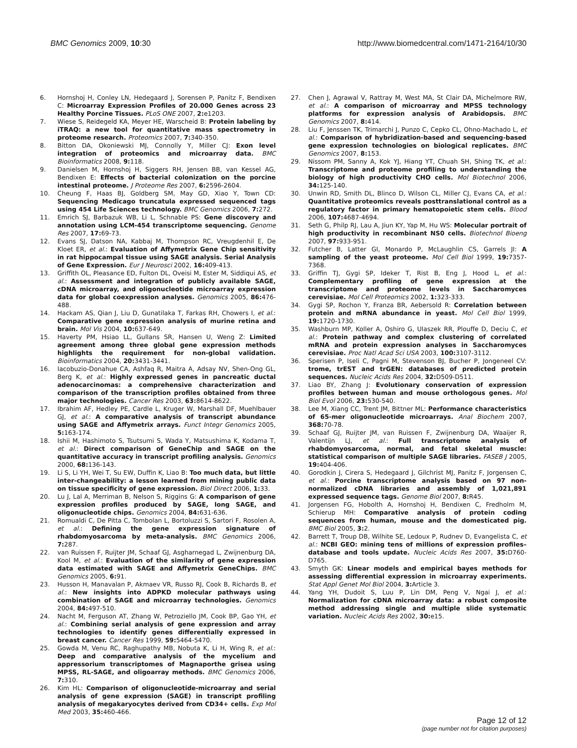BMC Genomics 2009, 10:30 http://www.biomedcentral.com/1471-2164/10/30
6. Hornshoj H, Conley LN, Hedegaard J, Sorensen P, Panitz F, Bendixen C: Microarray Expression Profiles of 20.000 Genes across 23 Healthy Porcine Tissues. PLoS ONE 2007, 2: e1203.
7. Wiese S, Reidegeld KA, Meyer HE, Warscheid B: Protein labeling by iTRAQ: a new tool for quantitative mass spectrometry in proteome research. Proteomics 2007, 7: 340-350.
8. Bitton DA, Okoniewski MJ, Connolly Y, Miller CJ: Exon level integration of proteomics and microarray data. BMC Bioinformatics 2008, 9: 118.
9. Danielsen M, Hornshoj H, Siggers RH, Jensen BB, van Kessel AG, Bendixen E: Effects of bacterial colonization on the porcine intestinal proteome. J Proteome Res 2007, 6: 2596-2604.
10. Cheung F, Haas BJ, Goldberg SM, May GD, Xiao Y, Town CD: Sequencing Medicago truncatula expressed sequenced tags using 454 Life Sciences technology. BMC Genomics 2006, 7: 272.
11. Emrich SJ, Barbazuk WB, Li L, Schnable PS: Gene discovery and annotation using LCM-454 transcriptome sequencing. Genome Res 2007, 17: 69-73.
12. Evans SJ, Datson NA, Kabbaj M, Thompson RC, Vreugdenhil E, De Kloet ER, et al.: Evaluation of Affymetrix Gene Chip sensitivity in rat hippocampal tissue using SAGE analysis. Serial Analysis of Gene Expression. Eur J Neurosci 2002, 16: 409-413.
13. Griffith OL, Pleasance ED, Fulton DL, Oveisi M, Ester M, Siddiqui AS, et al.: Assessment and integration of publicly available SAGE, cDNA microarray, and oligonucleotide microarray expression data for global coexpression analyses. Genomics 2005, 86: 476-488.
14. Hackam AS, Qian J, Liu D, Gunatilaka T, Farkas RH, Chowers I, et al.: Comparative gene expression analysis of murine retina and brain. Mol Vis 2004, 10: 637-649.
15. Haverty PM, Hsiao LL, Gullans SR, Hansen U, Weng Z: Limited agreement among three global gene expression methods highlights the requirement for non-global validation. Bioinformatics 2004, 20: 3431-3441.
16. Iacobuzio-Donahue CA, Ashfaq R, Maitra A, Adsay NV, Shen-Ong GL, Berg K, et al.: Highly expressed genes in pancreatic ductal adenocarcinomas: a comprehensive characterization and comparison of the transcription profiles obtained from three major technologies. Cancer Res 2003, 63: 8614-8622.
17. Ibrahim AF, Hedley PE, Cardle L, Kruger W, Marshall DF, Muehlbauer GJ, et al.: A comparative analysis of transcript abundance using SAGE and Affymetrix arrays. Funct Integr Genomics 2005, 5: 163-174.
18. Ishii M, Hashimoto S, Tsutsumi S, Wada Y, Matsushima K, Kodama T, et al.: Direct comparison of GeneChip and SAGE on the quantitative accuracy in transcript profiling analysis. Genomics 2000, 68: 136-143.
19. Li S, Li YH, Wei T, Su EW, Duffin K, Liao B: Too much data, but little inter-changeability: a lesson learned from mining public data on tissue specificity of gene expression. Biol Direct 2006, 1: 33.
20. Lu J, Lal A, Merriman B, Nelson S, Riggins G: A comparison of gene expression profiles produced by SAGE, long SAGE, and oligonucleotide chips. Genomics 2004, 84: 631-636.
21. Romualdi C, De Pitta C, Tombolan L, Bortoluzzi S, Sartori F, Rosolen A, et al.: Defining the gene expression signature of rhabdomyosarcoma by meta-analysis. BMC Genomics 2006, 7: 287.
22. van Ruissen F, Ruijter JM, Schaaf GJ, Asgharnegad L, Zwijnenburg DA, Kool M, et al.: Evaluation of the similarity of gene expression data estimated with SAGE and Affymetrix GeneChips. BMC Genomics 2005, 6: 91.
23. Husson H, Manavalan P, Akmaev VR, Russo RJ, Cook B, Richards B, et al.: New insights into ADPKD molecular pathways using combination of SAGE and microarray technologies. Genomics 2004, 84: 497-510.
24. Nacht M, Ferguson AT, Zhang W, Petroziello JM, Cook BP, Gao YH, et al.: Combining serial analysis of gene expression and array technologies to identify genes differentially expressed in breast cancer. Cancer Res 1999, 59: 5464-5470.
25. Gowda M, Venu RC, Raghupathy MB, Nobuta K, Li H, Wing R, et al.: Deep and comparative analysis of the mycelium and appressorium transcriptomes of Magnaporthe grisea using MPSS, RL-SAGE, and oligoarray methods. BMC Genomics 2006, 7: 310.
26. Kim HL: Comparison of oligonucleotide-microarray and serial analysis of gene expression (SAGE) in transcript profiling analysis of megakaryocytes derived from CD34+ cells. Exp Mol Med 2003, 35: 460-466.
27. Chen J, Agrawal V, Rattray M, West MA, St Clair DA, Michelmore RW, et al.: A comparison of microarray and MPSS technology platforms for expression analysis of Arabidopsis. BMC Genomics 2007, 8: 414.
28. Liu F, Jenssen TK, Trimarchi J, Punzo C, Cepko CL, Ohno-Machado L, et al.: Comparison of hybridization-based and sequencing-based gene expression technologies on biological replicates. BMC Genomics 2007, 8: 153.
29. Nissom PM, Sanny A, Kok YJ, Hiang YT, Chuah SH, Shing TK, et al.: Transcriptome and proteome profiling to understanding the biology of high productivity CHO cells. Mol Biotechnol 2006, 34: 125-140.
30. Unwin RD, Smith DL, Blinco D, Wilson CL, Miller CJ, Evans CA, et al.: Quantitative proteomics reveals posttranslational control as a regulatory factor in primary hematopoietic stem cells. Blood 2006, 107: 4687-4694.
31. Seth G, Philp RJ, Lau A, Jiun KY, Yap M, Hu WS: Molecular portrait of high productivity in recombinant NS0 cells. Biotechnol Bioeng 2007, 97: 933-951.
32. Futcher B, Latter GI, Monardo P, McLaughlin CS, Garrels JI: A sampling of the yeast proteome. Mol Cell Biol 1999, 19: 7357-7368.
33. Griffin TJ, Gygi SP, Ideker T, Rist B, Eng J, Hood L, et al.: Complementary profiling of gene expression at the transcriptome and proteome levels in Saccharomyces cerevisiae. Mol Cell Proteomics 2002, 1: 323-333.
34. Gygi SP, Rochon Y, Franza BR, Aebersold R: Correlation between protein and mRNA abundance in yeast. Mol Cell Biol 1999, 19: 1720-1730.
35. Washburn MP, Koller A, Oshiro G, Ulaszek RR, Plouffe D, Deciu C, et al.: Protein pathway and complex clustering of correlated mRNA and protein expression analyses in Saccharomyces cerevisiae. Proc Natl Acad Sci USA 2003, 100: 3107-3112.
36. Sperisen P, Iseli C, Pagni M, Stevenson BJ, Bucher P, Jongeneel CV: trome, trEST and trGEN: databases of predicted protein sequences. Nucleic Acids Res 2004, 32: D509-D511.
37. Liao BY, Zhang J: Evolutionary conservation of expression profiles between human and mouse orthologous genes. Mol Biol Evol 2006, 23: 530-540.
38. Lee M, Xiang CC, Trent JM, Bittner ML: Performance characteristics of 65-mer oligonucleotide microarrays. Anal Biochem 2007, 368: 70-78.
39. Schaaf GJ, Ruijter JM, van Ruissen F, Zwijnenburg DA, Waaijer R, Valentijn LJ, et al.: Full transcriptome analysis of rhabdomyosarcoma, normal, and fetal skeletal muscle: statistical comparison of multiple SAGE libraries. FASEB J 2005, 19: 404-406.
40. Gorodkin J, Cirera S, Hedegaard J, Gilchrist MJ, Panitz F, Jorgensen C, et al.: Porcine transcriptome analysis based on 97 non-normalized cDNA libraries and assembly of 1,021,891 expressed sequence tags. Genome Biol 2007, 8: R45.
41. Jorgensen FG, Hobolth A, Hornshoj H, Bendixen C, Fredholm M, Schierup MH: Comparative analysis of protein coding sequences from human, mouse and the domesticated pig. BMC Biol 2005, 3: 2.
42. Barrett T, Troup DB, Wilhite SE, Ledoux P, Rudnev D, Evangelista C, et al.: NCBI GEO: mining tens of millions of expression profiles–database and tools update. Nucleic Acids Res 2007, 35: D760-D765.
43. Smyth GK: Linear models and empirical bayes methods for assessing differential expression in microarray experiments. Stat Appl Genet Mol Biol 2004, 3: Article 3.
44. Yang YH, Dudoit S, Luu P, Lin DM, Peng V, Ngai J, et al.: Normalization for cDNA microarray data: a robust composite method addressing single and multiple slide systematic variation. Nucleic Acids Res 2002, 30: e15.
Page 12 of 12
(page number not for citation purposes)